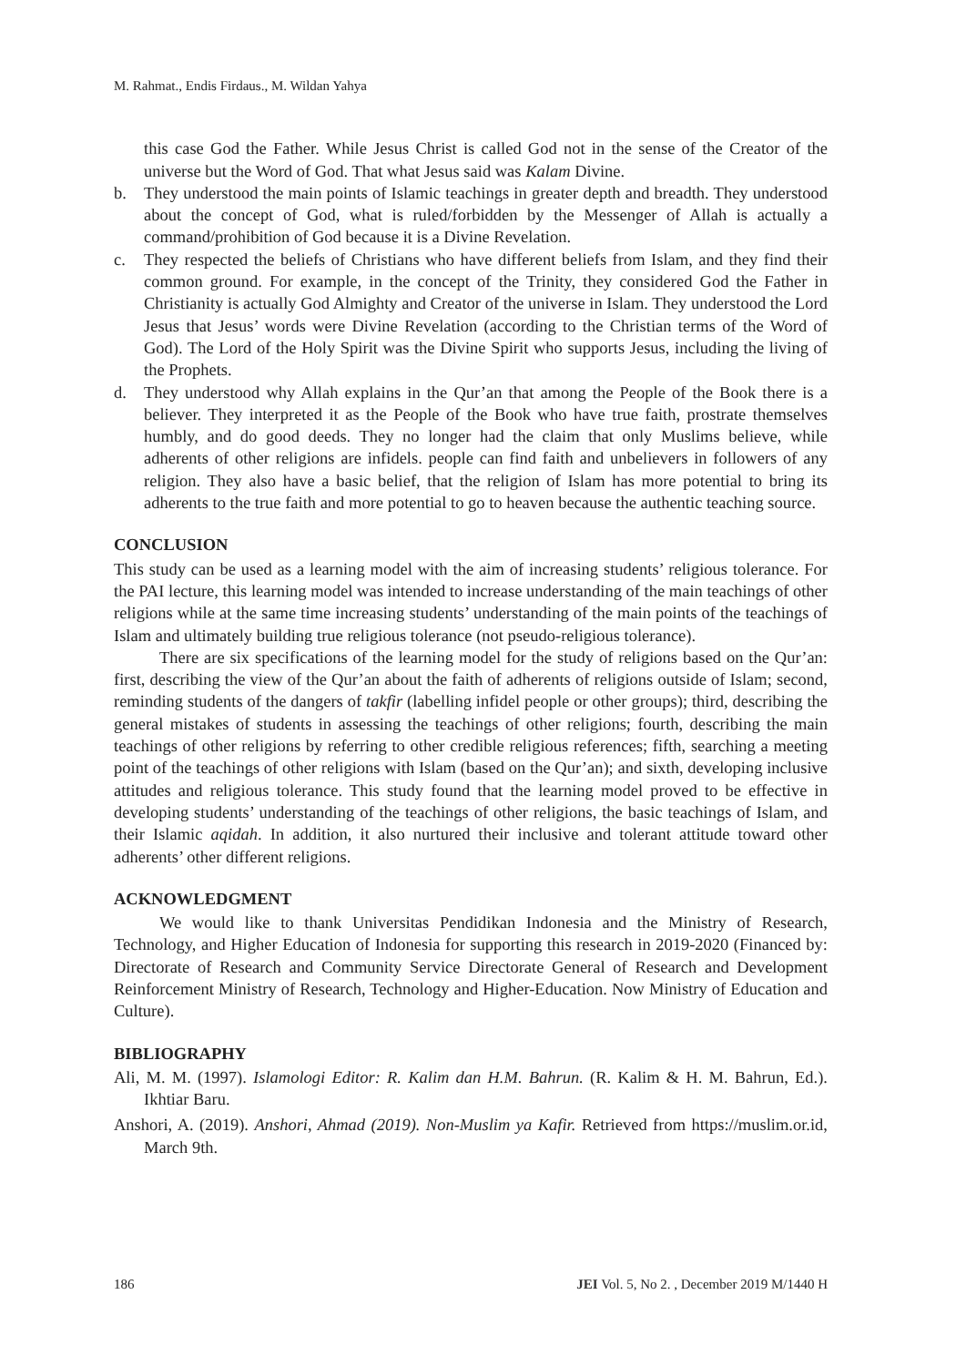M. Rahmat., Endis Firdaus., M. Wildan Yahya
this case God the Father. While Jesus Christ is called God not in the sense of the Creator of the universe but the Word of God. That what Jesus said was Kalam Divine.
b. They understood the main points of Islamic teachings in greater depth and breadth. They understood about the concept of God, what is ruled/forbidden by the Messenger of Allah is actually a command/prohibition of God because it is a Divine Revelation.
c. They respected the beliefs of Christians who have different beliefs from Islam, and they find their common ground. For example, in the concept of the Trinity, they considered God the Father in Christianity is actually God Almighty and Creator of the universe in Islam. They understood the Lord Jesus that Jesus’ words were Divine Revelation (according to the Christian terms of the Word of God). The Lord of the Holy Spirit was the Divine Spirit who supports Jesus, including the living of the Prophets.
d. They understood why Allah explains in the Qur’an that among the People of the Book there is a believer. They interpreted it as the People of the Book who have true faith, prostrate themselves humbly, and do good deeds. They no longer had the claim that only Muslims believe, while adherents of other religions are infidels. people can find faith and unbelievers in followers of any religion. They also have a basic belief, that the religion of Islam has more potential to bring its adherents to the true faith and more potential to go to heaven because the authentic teaching source.
CONCLUSION
This study can be used as a learning model with the aim of increasing students’ religious tolerance. For the PAI lecture, this learning model was intended to increase understanding of the main teachings of other religions while at the same time increasing students’ understanding of the main points of the teachings of Islam and ultimately building true religious tolerance (not pseudo-religious tolerance).
There are six specifications of the learning model for the study of religions based on the Qur’an: first, describing the view of the Qur’an about the faith of adherents of religions outside of Islam; second, reminding students of the dangers of takfir (labelling infidel people or other groups); third, describing the general mistakes of students in assessing the teachings of other religions; fourth, describing the main teachings of other religions by referring to other credible religious references; fifth, searching a meeting point of the teachings of other religions with Islam (based on the Qur’an); and sixth, developing inclusive attitudes and religious tolerance. This study found that the learning model proved to be effective in developing students’ understanding of the teachings of other religions, the basic teachings of Islam, and their Islamic aqidah. In addition, it also nurtured their inclusive and tolerant attitude toward other adherents’ other different religions.
ACKNOWLEDGMENT
We would like to thank Universitas Pendidikan Indonesia and the Ministry of Research, Technology, and Higher Education of Indonesia for supporting this research in 2019-2020 (Financed by: Directorate of Research and Community Service Directorate General of Research and Development Reinforcement Ministry of Research, Technology and Higher-Education. Now Ministry of Education and Culture).
BIBLIOGRAPHY
Ali, M. M. (1997). Islamologi Editor: R. Kalim dan H.M. Bahrun. (R. Kalim & H. M. Bahrun, Ed.). Ikhtiar Baru.
Anshori, A. (2019). Anshori, Ahmad (2019). Non-Muslim ya Kafir. Retrieved from https://muslim.or.id, March 9th.
186 JEI Vol. 5, No 2. , December 2019 M/1440 H